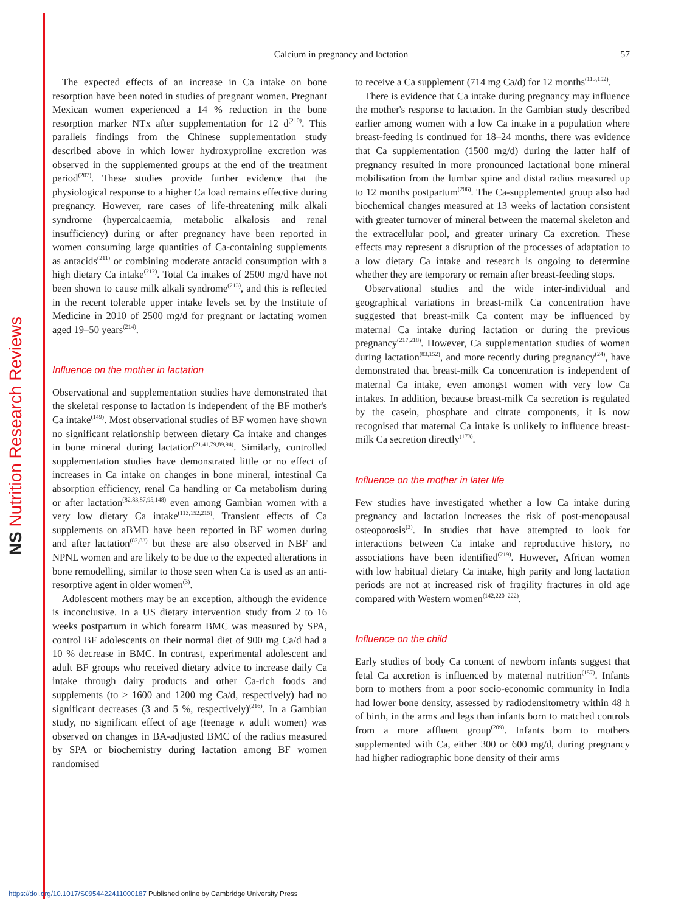NS Nutrition Research Reviews
Calcium in pregnancy and lactation
57
The expected effects of an increase in Ca intake on bone resorption have been noted in studies of pregnant women. Pregnant Mexican women experienced a 14 % reduction in the bone resorption marker NTx after supplementation for 12 d<sup>(210)</sup>. This parallels findings from the Chinese supplementation study described above in which lower hydroxyproline excretion was observed in the supplemented groups at the end of the treatment period<sup>(207)</sup>. These studies provide further evidence that the physiological response to a higher Ca load remains effective during pregnancy. However, rare cases of life-threatening milk alkali syndrome (hypercalcaemia, metabolic alkalosis and renal insufficiency) during or after pregnancy have been reported in women consuming large quantities of Ca-containing supplements as antacids<sup>(211)</sup> or combining moderate antacid consumption with a high dietary Ca intake<sup>(212)</sup>. Total Ca intakes of 2500 mg/d have not been shown to cause milk alkali syndrome<sup>(213)</sup>, and this is reflected in the recent tolerable upper intake levels set by the Institute of Medicine in 2010 of 2500 mg/d for pregnant or lactating women aged 19–50 years<sup>(214)</sup>.
Influence on the mother in lactation
Observational and supplementation studies have demonstrated that the skeletal response to lactation is independent of the BF mother's Ca intake<sup>(149)</sup>. Most observational studies of BF women have shown no significant relationship between dietary Ca intake and changes in bone mineral during lactation<sup>(21,41,79,89,94)</sup>. Similarly, controlled supplementation studies have demonstrated little or no effect of increases in Ca intake on changes in bone mineral, intestinal Ca absorption efficiency, renal Ca handling or Ca metabolism during or after lactation<sup>(82,83,87,95,148)</sup> even among Gambian women with a very low dietary Ca intake<sup>(113,152,215)</sup>. Transient effects of Ca supplements on aBMD have been reported in BF women during and after lactation<sup>(82,83)</sup> but these are also observed in NBF and NPNL women and are likely to be due to the expected alterations in bone remodelling, similar to those seen when Ca is used as an anti-resorptive agent in older women<sup>(3)</sup>.
Adolescent mothers may be an exception, although the evidence is inconclusive. In a US dietary intervention study from 2 to 16 weeks postpartum in which forearm BMC was measured by SPA, control BF adolescents on their normal diet of 900 mg Ca/d had a 10 % decrease in BMC. In contrast, experimental adolescent and adult BF groups who received dietary advice to increase daily Ca intake through dairy products and other Ca-rich foods and supplements (to ≥ 1600 and 1200 mg Ca/d, respectively) had no significant decreases (3 and 5 %, respectively)<sup>(216)</sup>. In a Gambian study, no significant effect of age (teenage v. adult women) was observed on changes in BA-adjusted BMC of the radius measured by SPA or biochemistry during lactation among BF women randomised
to receive a Ca supplement (714 mg Ca/d) for 12 months<sup>(113,152)</sup>.
There is evidence that Ca intake during pregnancy may influence the mother's response to lactation. In the Gambian study described earlier among women with a low Ca intake in a population where breast-feeding is continued for 18–24 months, there was evidence that Ca supplementation (1500 mg/d) during the latter half of pregnancy resulted in more pronounced lactational bone mineral mobilisation from the lumbar spine and distal radius measured up to 12 months postpartum<sup>(206)</sup>. The Ca-supplemented group also had biochemical changes measured at 13 weeks of lactation consistent with greater turnover of mineral between the maternal skeleton and the extracellular pool, and greater urinary Ca excretion. These effects may represent a disruption of the processes of adaptation to a low dietary Ca intake and research is ongoing to determine whether they are temporary or remain after breast-feeding stops.
Observational studies and the wide inter-individual and geographical variations in breast-milk Ca concentration have suggested that breast-milk Ca content may be influenced by maternal Ca intake during lactation or during the previous pregnancy<sup>(217,218)</sup>. However, Ca supplementation studies of women during lactation<sup>(83,152)</sup>, and more recently during pregnancy<sup>(24)</sup>, have demonstrated that breast-milk Ca concentration is independent of maternal Ca intake, even amongst women with very low Ca intakes. In addition, because breast-milk Ca secretion is regulated by the casein, phosphate and citrate components, it is now recognised that maternal Ca intake is unlikely to influence breast-milk Ca secretion directly<sup>(173)</sup>.
Influence on the mother in later life
Few studies have investigated whether a low Ca intake during pregnancy and lactation increases the risk of post-menopausal osteoporosis<sup>(3)</sup>. In studies that have attempted to look for interactions between Ca intake and reproductive history, no associations have been identified<sup>(219)</sup>. However, African women with low habitual dietary Ca intake, high parity and long lactation periods are not at increased risk of fragility fractures in old age compared with Western women<sup>(142,220–222)</sup>.
Influence on the child
Early studies of body Ca content of newborn infants suggest that fetal Ca accretion is influenced by maternal nutrition<sup>(157)</sup>. Infants born to mothers from a poor socio-economic community in India had lower bone density, assessed by radiodensitometry within 48 h of birth, in the arms and legs than infants born to matched controls from a more affluent group<sup>(209)</sup>. Infants born to mothers supplemented with Ca, either 300 or 600 mg/d, during pregnancy had higher radiographic bone density of their arms
https://doi.org/10.1017/S0954422411000187 Published online by Cambridge University Press